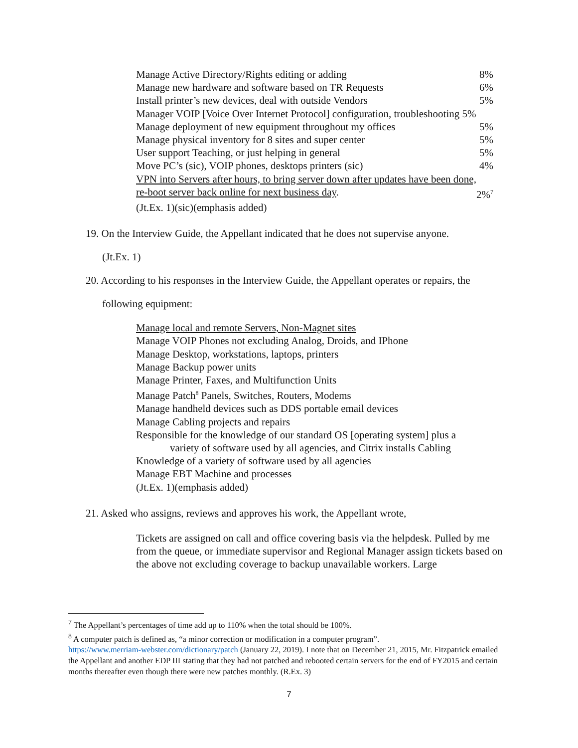Manage Active Directory/Rights editing or adding 8%
Manage new hardware and software based on TR Requests 6%
Install printer’s new devices, deal with outside Vendors 5%
Manager VOIP [Voice Over Internet Protocol] configuration, troubleshooting 5%
Manage deployment of new equipment throughout my offices 5%
Manage physical inventory for 8 sites and super center 5%
User support Teaching, or just helping in general 5%
Move PC’s (sic), VOIP phones, desktops printers (sic) 4%
VPN into Servers after hours, to bring server down after updates have been done,
re-boot server back online for next business day. 2%<sup>7</sup>
(Jt.Ex. 1)(sic)(emphasis added)
19. On the Interview Guide, the Appellant indicated that he does not supervise anyone.
(Jt.Ex. 1)
20. According to his responses in the Interview Guide, the Appellant operates or repairs, the
following equipment:
Manage local and remote Servers, Non-Magnet sites
Manage VOIP Phones not excluding Analog, Droids, and IPhone
Manage Desktop, workstations, laptops, printers
Manage Backup power units
Manage Printer, Faxes, and Multifunction Units
Manage Patch<sup>8</sup> Panels, Switches, Routers, Modems
Manage handheld devices such as DDS portable email devices
Manage Cabling projects and repairs
Responsible for the knowledge of our standard OS [operating system] plus a
variety of software used by all agencies, and Citrix installs Cabling
Knowledge of a variety of software used by all agencies
Manage EBT Machine and processes
(Jt.Ex. 1)(emphasis added)
21. Asked who assigns, reviews and approves his work, the Appellant wrote,
Tickets are assigned on call and office covering basis via the helpdesk. Pulled by me from the queue, or immediate supervisor and Regional Manager assign tickets based on the above not excluding coverage to backup unavailable workers. Large
<sup>7</sup> The Appellant’s percentages of time add up to 110% when the total should be 100%.
<sup>8</sup> A computer patch is defined as, “a minor correction or modification in a computer program”.
https://www.merriam-webster.com/dictionary/patch (January 22, 2019). I note that on December 21, 2015, Mr. Fitzpatrick emailed the Appellant and another EDP III stating that they had not patched and rebooted certain servers for the end of FY2015 and certain months thereafter even though there were new patches monthly. (R.Ex. 3)
7